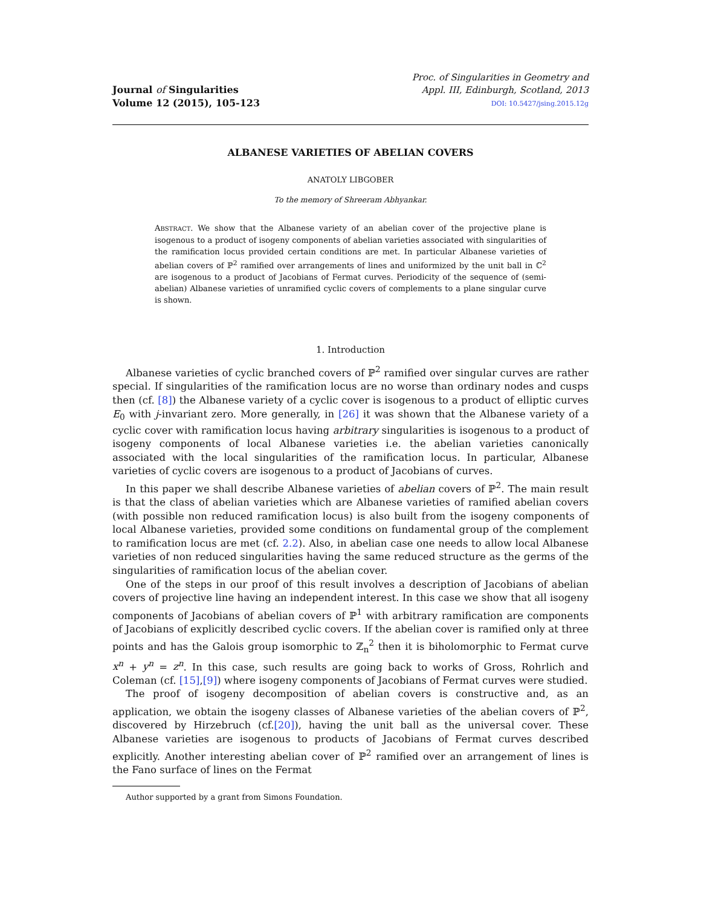Journal of Singularities
Volume 12 (2015), 105-123
Proc. of Singularities in Geometry and
Appl. III, Edinburgh, Scotland, 2013
DOI: 10.5427/jsing.2015.12g
ALBANESE VARIETIES OF ABELIAN COVERS
ANATOLY LIBGOBER
To the memory of Shreeram Abhyankar.
ABSTRACT. We show that the Albanese variety of an abelian cover of the projective plane is isogenous to a product of isogeny components of abelian varieties associated with singularities of the ramification locus provided certain conditions are met. In particular Albanese varieties of abelian covers of ℙ<sup>2</sup> ramified over arrangements of lines and uniformized by the unit ball in ℂ<sup>2</sup> are isogenous to a product of Jacobians of Fermat curves. Periodicity of the sequence of (semi-abelian) Albanese varieties of unramified cyclic covers of complements to a plane singular curve is shown.
1. Introduction
Albanese varieties of cyclic branched covers of ℙ<sup>2</sup> ramified over singular curves are rather special. If singularities of the ramification locus are no worse than ordinary nodes and cusps then (cf. [8]) the Albanese variety of a cyclic cover is isogenous to a product of elliptic curves E<sub>0</sub> with j-invariant zero. More generally, in [26] it was shown that the Albanese variety of a cyclic cover with ramification locus having arbitrary singularities is isogenous to a product of isogeny components of local Albanese varieties i.e. the abelian varieties canonically associated with the local singularities of the ramification locus. In particular, Albanese varieties of cyclic covers are isogenous to a product of Jacobians of curves.
In this paper we shall describe Albanese varieties of abelian covers of ℙ<sup>2</sup>. The main result is that the class of abelian varieties which are Albanese varieties of ramified abelian covers (with possible non reduced ramification locus) is also built from the isogeny components of local Albanese varieties, provided some conditions on fundamental group of the complement to ramification locus are met (cf. 2.2). Also, in abelian case one needs to allow local Albanese varieties of non reduced singularities having the same reduced structure as the germs of the singularities of ramification locus of the abelian cover.
One of the steps in our proof of this result involves a description of Jacobians of abelian covers of projective line having an independent interest. In this case we show that all isogeny components of Jacobians of abelian covers of ℙ<sup>1</sup> with arbitrary ramification are components of Jacobians of explicitly described cyclic covers. If the abelian cover is ramified only at three points and has the Galois group isomorphic to ℤ<sub>n</sub><sup>2</sup> then it is biholomorphic to Fermat curve x<sup>n</sup> + y<sup>n</sup> = z<sup>n</sup>. In this case, such results are going back to works of Gross, Rohrlich and Coleman (cf. [15],[9]) where isogeny components of Jacobians of Fermat curves were studied.
The proof of isogeny decomposition of abelian covers is constructive and, as an application, we obtain the isogeny classes of Albanese varieties of the abelian covers of ℙ<sup>2</sup>, discovered by Hirzebruch (cf.[20]), having the unit ball as the universal cover. These Albanese varieties are isogenous to products of Jacobians of Fermat curves described explicitly. Another interesting abelian cover of ℙ<sup>2</sup> ramified over an arrangement of lines is the Fano surface of lines on the Fermat
Author supported by a grant from Simons Foundation.